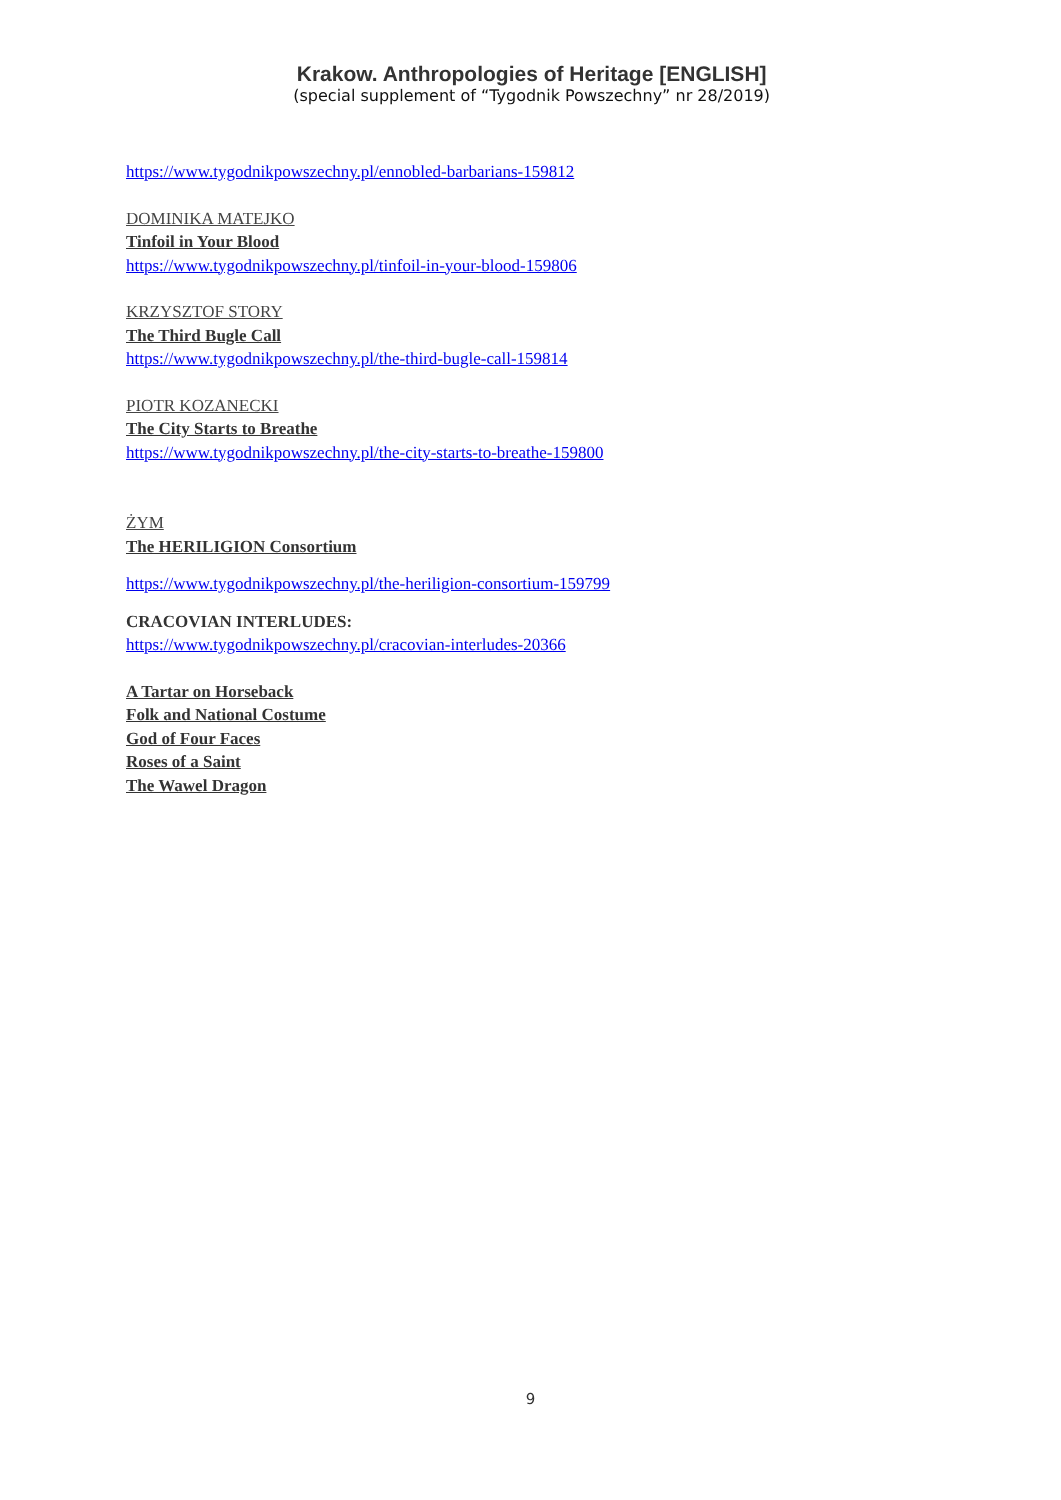Krakow. Anthropologies of Heritage [ENGLISH]
(special supplement of “Tygodnik Powszechny” nr 28/2019)
https://www.tygodnikpowszechny.pl/ennobled-barbarians-159812
DOMINIKA MATEJKO
Tinfoil in Your Blood
https://www.tygodnikpowszechny.pl/tinfoil-in-your-blood-159806
KRZYSZTOF STORY
The Third Bugle Call
https://www.tygodnikpowszechny.pl/the-third-bugle-call-159814
PIOTR KOZANECKI
The City Starts to Breathe
https://www.tygodnikpowszechny.pl/the-city-starts-to-breathe-159800
ŻYM
The HERILIGION Consortium
https://www.tygodnikpowszechny.pl/the-heriligion-consortium-159799
CRACOVIAN INTERLUDES:
https://www.tygodnikpowszechny.pl/cracovian-interludes-20366
A Tartar on Horseback
Folk and National Costume
God of Four Faces
Roses of a Saint
The Wawel Dragon
9